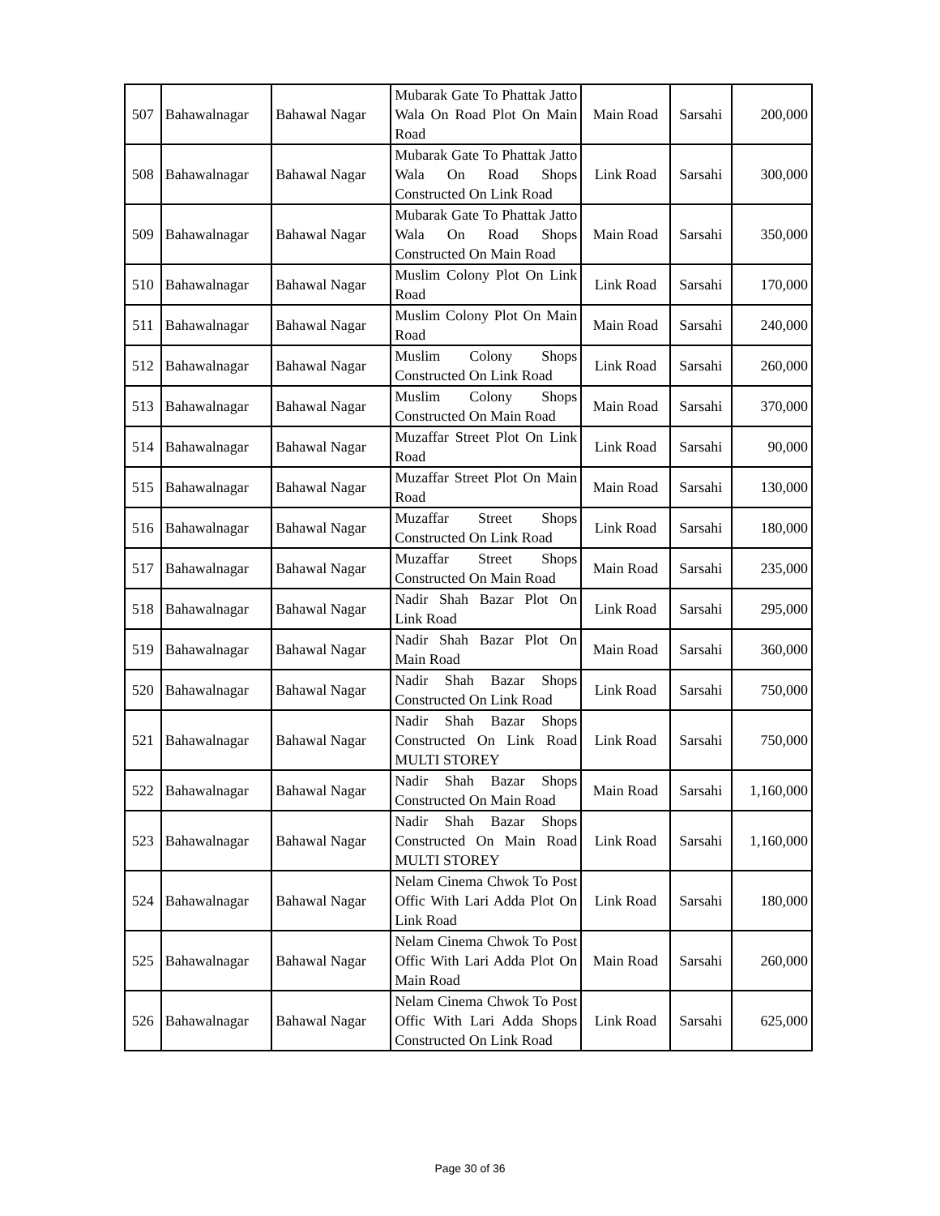| 507 | Bahawalnagar | Bahawal Nagar | Mubarak Gate To Phattak Jatto Wala On Road Plot On Main Road | Main Road | Sarsahi | 200,000 |
| 508 | Bahawalnagar | Bahawal Nagar | Mubarak Gate To Phattak Jatto Wala On Road Shops Constructed On Link Road | Link Road | Sarsahi | 300,000 |
| 509 | Bahawalnagar | Bahawal Nagar | Mubarak Gate To Phattak Jatto Wala On Road Shops Constructed On Main Road | Main Road | Sarsahi | 350,000 |
| 510 | Bahawalnagar | Bahawal Nagar | Muslim Colony Plot On Link Road | Link Road | Sarsahi | 170,000 |
| 511 | Bahawalnagar | Bahawal Nagar | Muslim Colony Plot On Main Road | Main Road | Sarsahi | 240,000 |
| 512 | Bahawalnagar | Bahawal Nagar | Muslim Colony Shops Constructed On Link Road | Link Road | Sarsahi | 260,000 |
| 513 | Bahawalnagar | Bahawal Nagar | Muslim Colony Shops Constructed On Main Road | Main Road | Sarsahi | 370,000 |
| 514 | Bahawalnagar | Bahawal Nagar | Muzaffar Street Plot On Link Road | Link Road | Sarsahi | 90,000 |
| 515 | Bahawalnagar | Bahawal Nagar | Muzaffar Street Plot On Main Road | Main Road | Sarsahi | 130,000 |
| 516 | Bahawalnagar | Bahawal Nagar | Muzaffar Street Shops Constructed On Link Road | Link Road | Sarsahi | 180,000 |
| 517 | Bahawalnagar | Bahawal Nagar | Muzaffar Street Shops Constructed On Main Road | Main Road | Sarsahi | 235,000 |
| 518 | Bahawalnagar | Bahawal Nagar | Nadir Shah Bazar Plot On Link Road | Link Road | Sarsahi | 295,000 |
| 519 | Bahawalnagar | Bahawal Nagar | Nadir Shah Bazar Plot On Main Road | Main Road | Sarsahi | 360,000 |
| 520 | Bahawalnagar | Bahawal Nagar | Nadir Shah Bazar Shops Constructed On Link Road | Link Road | Sarsahi | 750,000 |
| 521 | Bahawalnagar | Bahawal Nagar | Nadir Shah Bazar Shops Constructed On Link Road MULTI STOREY | Link Road | Sarsahi | 750,000 |
| 522 | Bahawalnagar | Bahawal Nagar | Nadir Shah Bazar Shops Constructed On Main Road | Main Road | Sarsahi | 1,160,000 |
| 523 | Bahawalnagar | Bahawal Nagar | Nadir Shah Bazar Shops Constructed On Main Road MULTI STOREY | Link Road | Sarsahi | 1,160,000 |
| 524 | Bahawalnagar | Bahawal Nagar | Nelam Cinema Chwok To Post Offic With Lari Adda Plot On Link Road | Link Road | Sarsahi | 180,000 |
| 525 | Bahawalnagar | Bahawal Nagar | Nelam Cinema Chwok To Post Offic With Lari Adda Plot On Main Road | Main Road | Sarsahi | 260,000 |
| 526 | Bahawalnagar | Bahawal Nagar | Nelam Cinema Chwok To Post Offic With Lari Adda Shops Constructed On Link Road | Link Road | Sarsahi | 625,000 |
Page 30 of 36